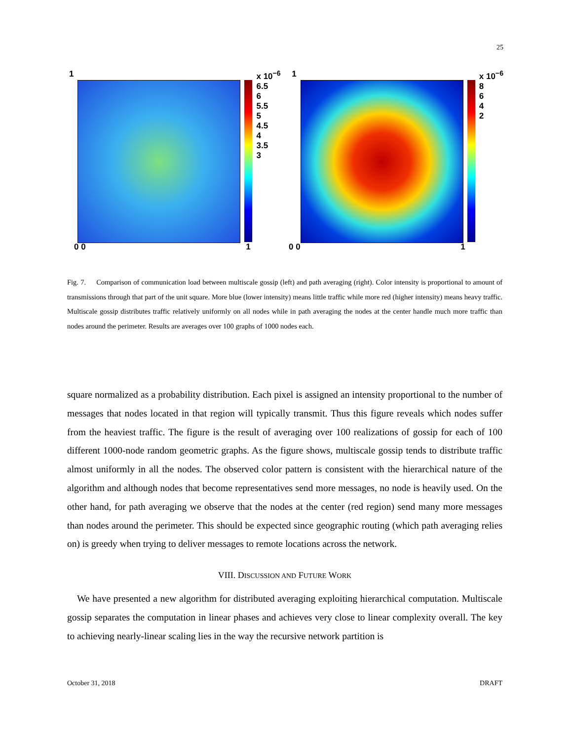25
1 x 10<sup>−6</sup>
6.5
6
5.5
5
4.5
4
3.5
3
1 x 10<sup>−6</sup>
8
6
4
2
0 0 1 0 0 1
Fig. 7. Comparison of communication load between multiscale gossip (left) and path averaging (right). Color intensity is proportional to amount of transmissions through that part of the unit square. More blue (lower intensity) means little traffic while more red (higher intensity) means heavy traffic. Multiscale gossip distributes traffic relatively uniformly on all nodes while in path averaging the nodes at the center handle much more traffic than nodes around the perimeter. Results are averages over 100 graphs of 1000 nodes each.
square normalized as a probability distribution. Each pixel is assigned an intensity proportional to the number of messages that nodes located in that region will typically transmit. Thus this figure reveals which nodes suffer from the heaviest traffic. The figure is the result of averaging over 100 realizations of gossip for each of 100 different 1000-node random geometric graphs. As the figure shows, multiscale gossip tends to distribute traffic almost uniformly in all the nodes. The observed color pattern is consistent with the hierarchical nature of the algorithm and although nodes that become representatives send more messages, no node is heavily used. On the other hand, for path averaging we observe that the nodes at the center (red region) send many more messages than nodes around the perimeter. This should be expected since geographic routing (which path averaging relies on) is greedy when trying to deliver messages to remote locations across the network.
VIII. DISCUSSION AND FUTURE WORK
We have presented a new algorithm for distributed averaging exploiting hierarchical computation. Multiscale gossip separates the computation in linear phases and achieves very close to linear complexity overall. The key to achieving nearly-linear scaling lies in the way the recursive network partition is
October 31, 2018 DRAFT